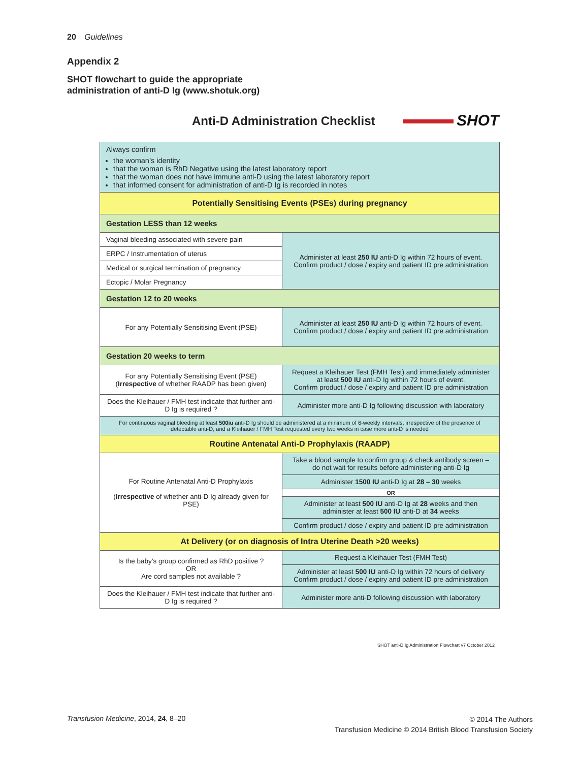20 Guidelines
Appendix 2
SHOT flowchart to guide the appropriate
administration of anti-D Ig (www.shotuk.org)
Anti-D Administration Checklist
SHOT
| Always confirm the woman’s identity that the woman is RhD Negative using the latest laboratory report that the woman does not have immune anti-D using the latest laboratory report that informed consent for administration of anti-D Ig is recorded in notes | |
| Potentially Sensitising Events (PSEs) during pregnancy | |
| Gestation LESS than 12 weeks | |
| Vaginal bleeding associated with severe pain | Administer at least 250 IU anti-D Ig within 72 hours of event. Confirm product / dose / expiry and patient ID pre administration |
| ERPC / Instrumentation of uterus | |
| Medical or surgical termination of pregnancy | |
| Ectopic / Molar Pregnancy | |
| Gestation 12 to 20 weeks | |
| For any Potentially Sensitising Event (PSE) | Administer at least 250 IU anti-D Ig within 72 hours of event. Confirm product / dose / expiry and patient ID pre administration |
| Gestation 20 weeks to term | |
| For any Potentially Sensitising Event (PSE) ( Irrespective of whether RAADP has been given) | Request a Kleihauer Test (FMH Test) and immediately administer at least 500 IU anti-D Ig within 72 hours of event. Confirm product / dose / expiry and patient ID pre administration |
| Does the Kleihauer / FMH test indicate that further anti-D Ig is required ? | Administer more anti-D Ig following discussion with laboratory |
| For continuous vaginal bleeding at least 500iu anti-D Ig should be administered at a minimum of 6-weekly intervals, irrespective of the presence of detectable anti-D, and a Kleihauer / FMH Test requested every two weeks in case more anti-D is needed | |
| Routine Antenatal Anti-D Prophylaxis (RAADP) | |
| For Routine Antenatal Anti-D Prophylaxis ( Irrespective of whether anti-D Ig already given for PSE) | Take a blood sample to confirm group & check antibody screen – do not wait for results before administering anti-D Ig |
| | Administer 1500 IU anti-D Ig at 28 – 30 weeks |
| | OR |
| | Administer at least 500 IU anti-D Ig at 28 weeks and then administer at least 500 IU anti-D at 34 weeks |
| | Confirm product / dose / expiry and patient ID pre administration |
| At Delivery (or on diagnosis of Intra Uterine Death >20 weeks) | |
| Is the baby’s group confirmed as RhD positive ? OR Are cord samples not available ? | Request a Kleihauer Test (FMH Test) |
| | Administer at least 500 IU anti-D Ig within 72 hours of delivery Confirm product / dose / expiry and patient ID pre administration |
| Does the Kleihauer / FMH test indicate that further anti-D Ig is required ? | Administer more anti-D following discussion with laboratory |
SHOT anti-D Ig Administration Flowchart v7 October 2012
Transfusion Medicine, 2014, 24, 8–20
© 2014 The Authors
Transfusion Medicine © 2014 British Blood Transfusion Society